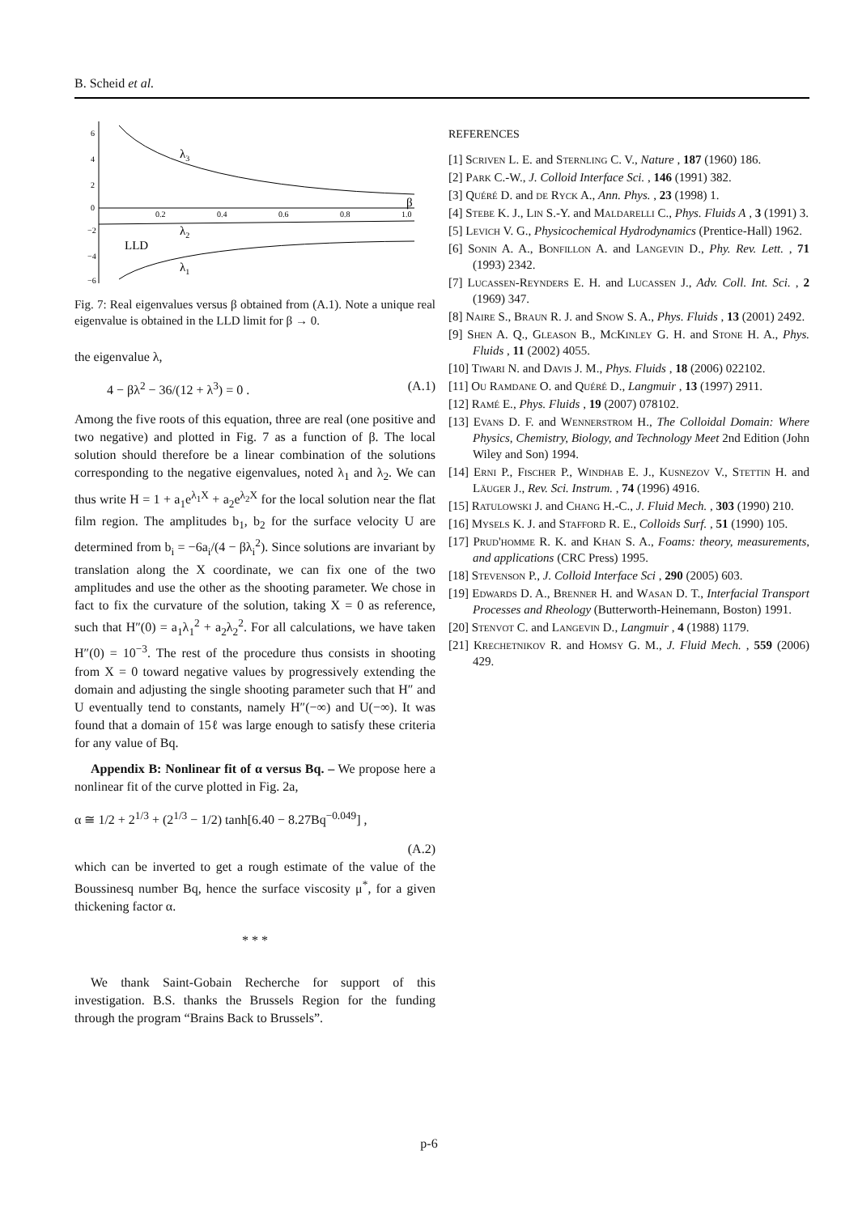B. Scheid et al.
6
4
2
0
−2
−4
−6
0.2
0.4
0.6
0.8
1.0
λ3
λ2
λ1
β
LLD
Fig. 7: Real eigenvalues versus β obtained from (A.1). Note a unique real eigenvalue is obtained in the LLD limit for β → 0.
the eigenvalue λ,
4 − βλ<sup>2</sup> − 36/(12 + λ<sup>3</sup>) = 0 . (A.1)
Among the five roots of this equation, three are real (one positive and two negative) and plotted in Fig. 7 as a function of β. The local solution should therefore be a linear combination of the solutions corresponding to the negative eigenvalues, noted λ<sub>1</sub> and λ<sub>2</sub>. We can thus write H = 1 + a<sub>1</sub>e<sup>λ<sub>1</sub>X</sup> + a<sub>2</sub>e<sup>λ<sub>2</sub>X</sup> for the local solution near the flat film region. The amplitudes b<sub>1</sub>, b<sub>2</sub> for the surface velocity U are determined from b<sub>i</sub> = −6a<sub>i</sub>/(4 − βλ<sub>i</sub><sup>2</sup>). Since solutions are invariant by translation along the X coordinate, we can fix one of the two amplitudes and use the other as the shooting parameter. We chose in fact to fix the curvature of the solution, taking X = 0 as reference, such that H″(0) = a<sub>1</sub>λ<sub>1</sub><sup>2</sup> + a<sub>2</sub>λ<sub>2</sub><sup>2</sup>. For all calculations, we have taken H″(0) = 10<sup>−3</sup>. The rest of the procedure thus consists in shooting from X = 0 toward negative values by progressively extending the domain and adjusting the single shooting parameter such that H″ and U eventually tend to constants, namely H″(−∞) and U(−∞). It was found that a domain of 15ℓ was large enough to satisfy these criteria for any value of Bq.
Appendix B: Nonlinear fit of α versus Bq. – We propose here a nonlinear fit of the curve plotted in Fig. 2a,
α ≅ 1/2 + 2<sup>1/3</sup> + (2<sup>1/3</sup> − 1/2) tanh[6.40 − 8.27Bq<sup>−0.049</sup>] ,
(A.2)
which can be inverted to get a rough estimate of the value of the Boussinesq number Bq, hence the surface viscosity μ<sup>*</sup>, for a given thickening factor α.
* * *
We thank Saint-Gobain Recherche for support of this investigation. B.S. thanks the Brussels Region for the funding through the program “Brains Back to Brussels”.
REFERENCES
[1] Scriven L. E. and Sternling C. V., Nature , 187 (1960) 186.
[2] Park C.-W., J. Colloid Interface Sci. , 146 (1991) 382.
[3] Quéré D. and de Ryck A., Ann. Phys. , 23 (1998) 1.
[4] Stebe K. J., Lin S.-Y. and Maldarelli C., Phys. Fluids A , 3 (1991) 3.
[5] Levich V. G., Physicochemical Hydrodynamics (Prentice-Hall) 1962.
[6] Sonin A. A., Bonfillon A. and Langevin D., Phy. Rev. Lett. , 71 (1993) 2342.
[7] Lucassen-Reynders E. H. and Lucassen J., Adv. Coll. Int. Sci. , 2 (1969) 347.
[8] Naire S., Braun R. J. and Snow S. A., Phys. Fluids , 13 (2001) 2492.
[9] Shen A. Q., Gleason B., McKinley G. H. and Stone H. A., Phys. Fluids , 11 (2002) 4055.
[10] Tiwari N. and Davis J. M., Phys. Fluids , 18 (2006) 022102.
[11] Ou Ramdane O. and Quéré D., Langmuir , 13 (1997) 2911.
[12] Ramé E., Phys. Fluids , 19 (2007) 078102.
[13] Evans D. F. and Wennerstrom H., The Colloidal Domain: Where Physics, Chemistry, Biology, and Technology Meet 2nd Edition (John Wiley and Son) 1994.
[14] Erni P., Fischer P., Windhab E. J., Kusnezov V., Stettin H. and Läuger J., Rev. Sci. Instrum. , 74 (1996) 4916.
[15] Ratulowski J. and Chang H.-C., J. Fluid Mech. , 303 (1990) 210.
[16] Mysels K. J. and Stafford R. E., Colloids Surf. , 51 (1990) 105.
[17] Prud'homme R. K. and Khan S. A., Foams: theory, measurements, and applications (CRC Press) 1995.
[18] Stevenson P., J. Colloid Interface Sci , 290 (2005) 603.
[19] Edwards D. A., Brenner H. and Wasan D. T., Interfacial Transport Processes and Rheology (Butterworth-Heinemann, Boston) 1991.
[20] Stenvot C. and Langevin D., Langmuir , 4 (1988) 1179.
[21] Krechetnikov R. and Homsy G. M., J. Fluid Mech. , 559 (2006) 429.
p-6